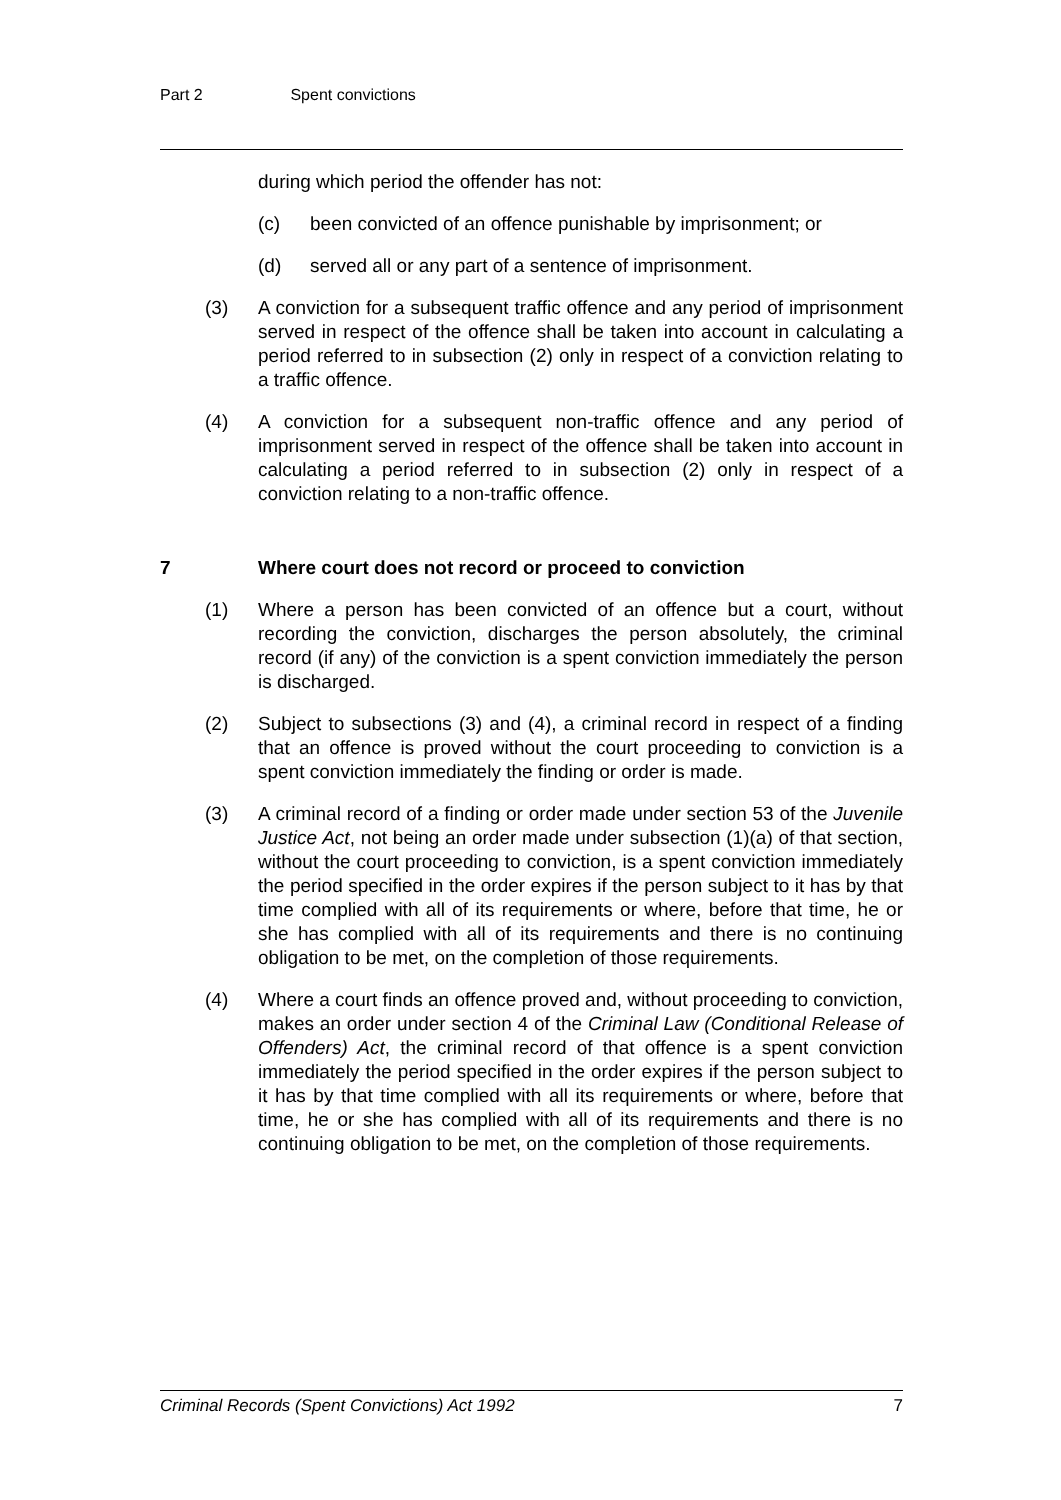Part 2 Spent convictions
during which period the offender has not:
(c) been convicted of an offence punishable by imprisonment; or
(d) served all or any part of a sentence of imprisonment.
(3) A conviction for a subsequent traffic offence and any period of imprisonment served in respect of the offence shall be taken into account in calculating a period referred to in subsection (2) only in respect of a conviction relating to a traffic offence.
(4) A conviction for a subsequent non-traffic offence and any period of imprisonment served in respect of the offence shall be taken into account in calculating a period referred to in subsection (2) only in respect of a conviction relating to a non-traffic offence.
7 Where court does not record or proceed to conviction
(1) Where a person has been convicted of an offence but a court, without recording the conviction, discharges the person absolutely, the criminal record (if any) of the conviction is a spent conviction immediately the person is discharged.
(2) Subject to subsections (3) and (4), a criminal record in respect of a finding that an offence is proved without the court proceeding to conviction is a spent conviction immediately the finding or order is made.
(3) A criminal record of a finding or order made under section 53 of the Juvenile Justice Act, not being an order made under subsection (1)(a) of that section, without the court proceeding to conviction, is a spent conviction immediately the period specified in the order expires if the person subject to it has by that time complied with all of its requirements or where, before that time, he or she has complied with all of its requirements and there is no continuing obligation to be met, on the completion of those requirements.
(4) Where a court finds an offence proved and, without proceeding to conviction, makes an order under section 4 of the Criminal Law (Conditional Release of Offenders) Act, the criminal record of that offence is a spent conviction immediately the period specified in the order expires if the person subject to it has by that time complied with all its requirements or where, before that time, he or she has complied with all of its requirements and there is no continuing obligation to be met, on the completion of those requirements.
Criminal Records (Spent Convictions) Act 1992 7